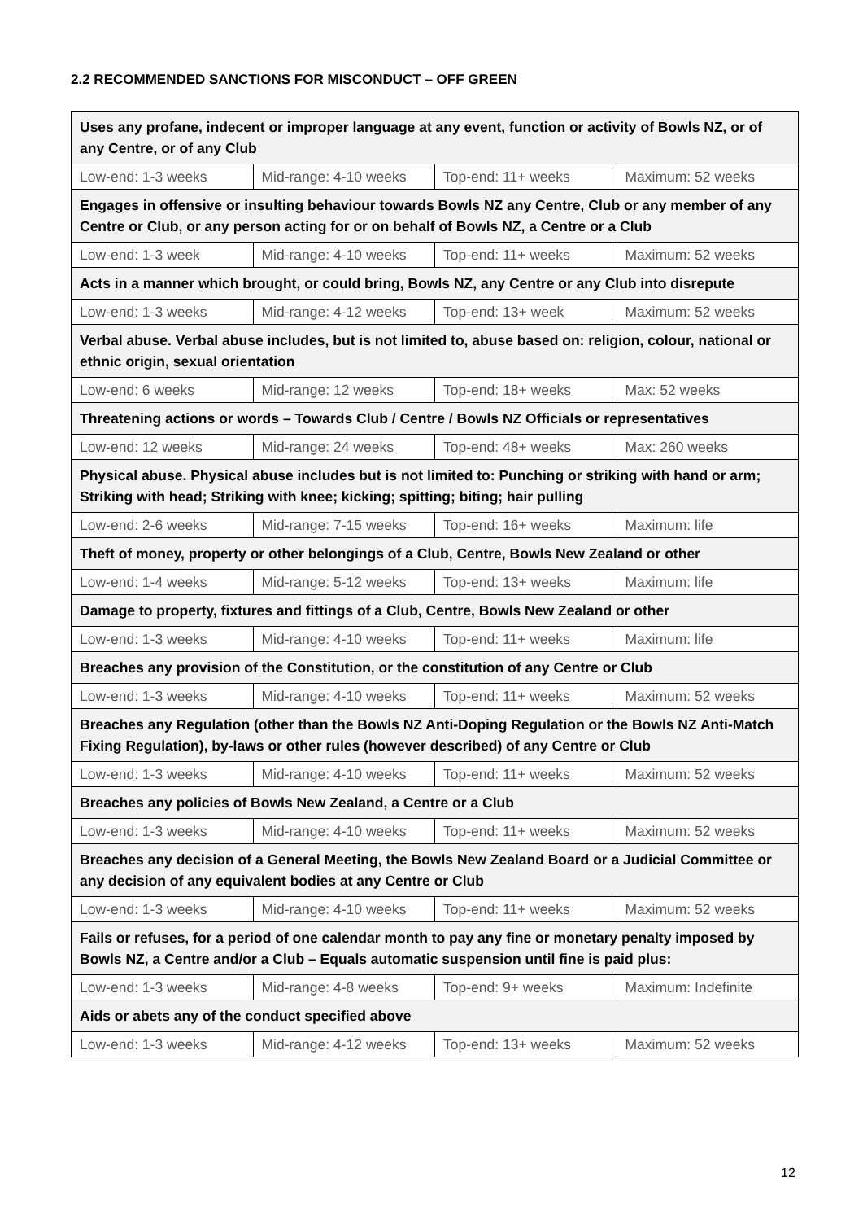2.2 RECOMMENDED SANCTIONS FOR MISCONDUCT – OFF GREEN
| Uses any profane, indecent or improper language at any event, function or activity of Bowls NZ, or of any Centre, or of any Club | | | |
| Low-end: 1-3 weeks | Mid-range: 4-10 weeks | Top-end: 11+ weeks | Maximum: 52 weeks |
| Engages in offensive or insulting behaviour towards Bowls NZ any Centre, Club or any member of any Centre or Club, or any person acting for or on behalf of Bowls NZ, a Centre or a Club | | | |
| Low-end: 1-3 week | Mid-range: 4-10 weeks | Top-end: 11+ weeks | Maximum: 52 weeks |
| Acts in a manner which brought, or could bring, Bowls NZ, any Centre or any Club into disrepute | | | |
| Low-end: 1-3 weeks | Mid-range: 4-12 weeks | Top-end: 13+ week | Maximum: 52 weeks |
| Verbal abuse. Verbal abuse includes, but is not limited to, abuse based on: religion, colour, national or ethnic origin, sexual orientation | | | |
| Low-end: 6 weeks | Mid-range: 12 weeks | Top-end: 18+ weeks | Max: 52 weeks |
| Threatening actions or words – Towards Club / Centre / Bowls NZ Officials or representatives | | | |
| Low-end: 12 weeks | Mid-range: 24 weeks | Top-end: 48+ weeks | Max: 260 weeks |
| Physical abuse. Physical abuse includes but is not limited to: Punching or striking with hand or arm; Striking with head; Striking with knee; kicking; spitting; biting; hair pulling | | | |
| Low-end: 2-6 weeks | Mid-range: 7-15 weeks | Top-end: 16+ weeks | Maximum: life |
| Theft of money, property or other belongings of a Club, Centre, Bowls New Zealand or other | | | |
| Low-end: 1-4 weeks | Mid-range: 5-12 weeks | Top-end: 13+ weeks | Maximum: life |
| Damage to property, fixtures and fittings of a Club, Centre, Bowls New Zealand or other | | | |
| Low-end: 1-3 weeks | Mid-range: 4-10 weeks | Top-end: 11+ weeks | Maximum: life |
| Breaches any provision of the Constitution, or the constitution of any Centre or Club | | | |
| Low-end: 1-3 weeks | Mid-range: 4-10 weeks | Top-end: 11+ weeks | Maximum: 52 weeks |
| Breaches any Regulation (other than the Bowls NZ Anti-Doping Regulation or the Bowls NZ Anti-Match Fixing Regulation), by-laws or other rules (however described) of any Centre or Club | | | |
| Low-end: 1-3 weeks | Mid-range: 4-10 weeks | Top-end: 11+ weeks | Maximum: 52 weeks |
| Breaches any policies of Bowls New Zealand, a Centre or a Club | | | |
| Low-end: 1-3 weeks | Mid-range: 4-10 weeks | Top-end: 11+ weeks | Maximum: 52 weeks |
| Breaches any decision of a General Meeting, the Bowls New Zealand Board or a Judicial Committee or any decision of any equivalent bodies at any Centre or Club | | | |
| Low-end: 1-3 weeks | Mid-range: 4-10 weeks | Top-end: 11+ weeks | Maximum: 52 weeks |
| Fails or refuses, for a period of one calendar month to pay any fine or monetary penalty imposed by Bowls NZ, a Centre and/or a Club – Equals automatic suspension until fine is paid plus: | | | |
| Low-end: 1-3 weeks | Mid-range: 4-8 weeks | Top-end: 9+ weeks | Maximum: Indefinite |
| Aids or abets any of the conduct specified above | | | |
| Low-end: 1-3 weeks | Mid-range: 4-12 weeks | Top-end: 13+ weeks | Maximum: 52 weeks |
12